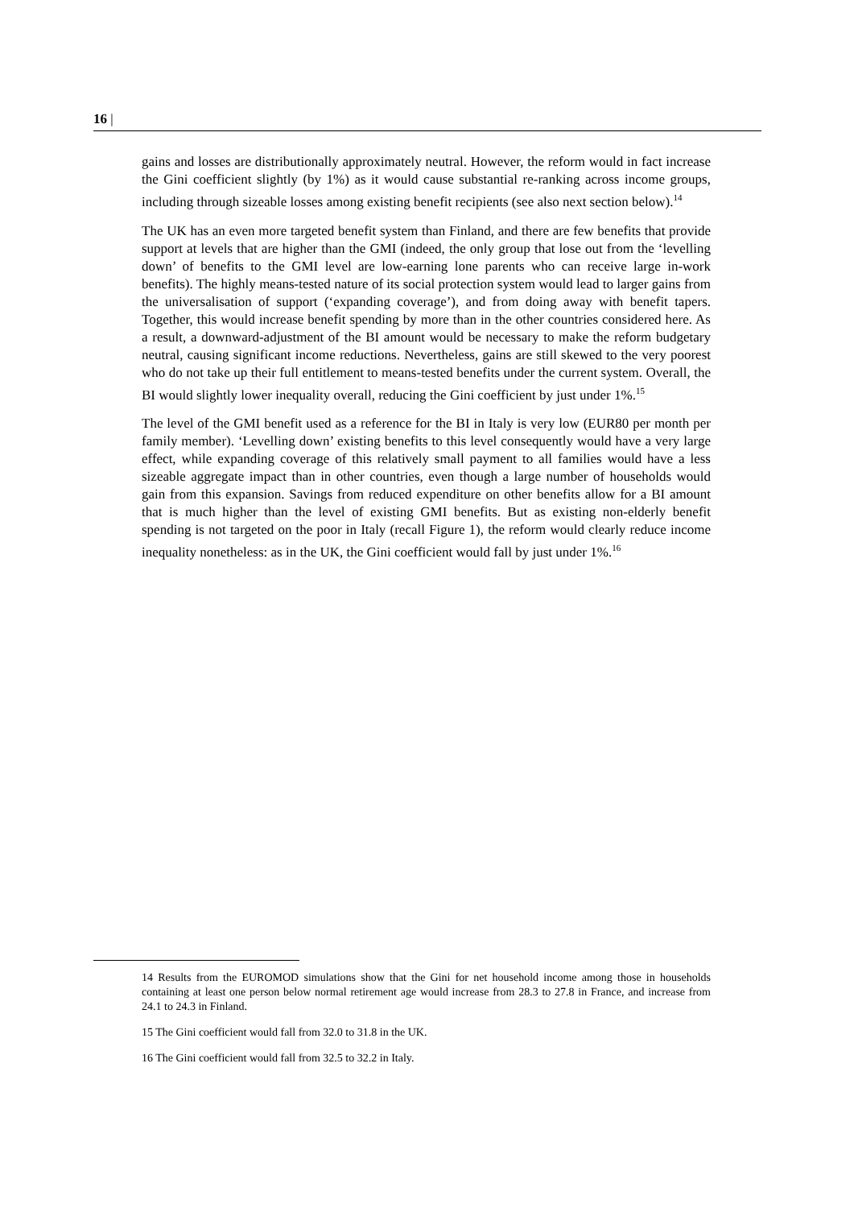16 |
gains and losses are distributionally approximately neutral. However, the reform would in fact increase the Gini coefficient slightly (by 1%) as it would cause substantial re-ranking across income groups, including through sizeable losses among existing benefit recipients (see also next section below).<sup>14</sup>
The UK has an even more targeted benefit system than Finland, and there are few benefits that provide support at levels that are higher than the GMI (indeed, the only group that lose out from the ‘levelling down’ of benefits to the GMI level are low-earning lone parents who can receive large in-work benefits). The highly means-tested nature of its social protection system would lead to larger gains from the universalisation of support (‘expanding coverage’), and from doing away with benefit tapers. Together, this would increase benefit spending by more than in the other countries considered here. As a result, a downward-adjustment of the BI amount would be necessary to make the reform budgetary neutral, causing significant income reductions. Nevertheless, gains are still skewed to the very poorest who do not take up their full entitlement to means-tested benefits under the current system. Overall, the BI would slightly lower inequality overall, reducing the Gini coefficient by just under 1%.<sup>15</sup>
The level of the GMI benefit used as a reference for the BI in Italy is very low (EUR80 per month per family member). ‘Levelling down’ existing benefits to this level consequently would have a very large effect, while expanding coverage of this relatively small payment to all families would have a less sizeable aggregate impact than in other countries, even though a large number of households would gain from this expansion. Savings from reduced expenditure on other benefits allow for a BI amount that is much higher than the level of existing GMI benefits. But as existing non-elderly benefit spending is not targeted on the poor in Italy (recall Figure 1), the reform would clearly reduce income inequality nonetheless: as in the UK, the Gini coefficient would fall by just under 1%.<sup>16</sup>
14 Results from the EUROMOD simulations show that the Gini for net household income among those in households containing at least one person below normal retirement age would increase from 28.3 to 27.8 in France, and increase from 24.1 to 24.3 in Finland.
15 The Gini coefficient would fall from 32.0 to 31.8 in the UK.
16 The Gini coefficient would fall from 32.5 to 32.2 in Italy.